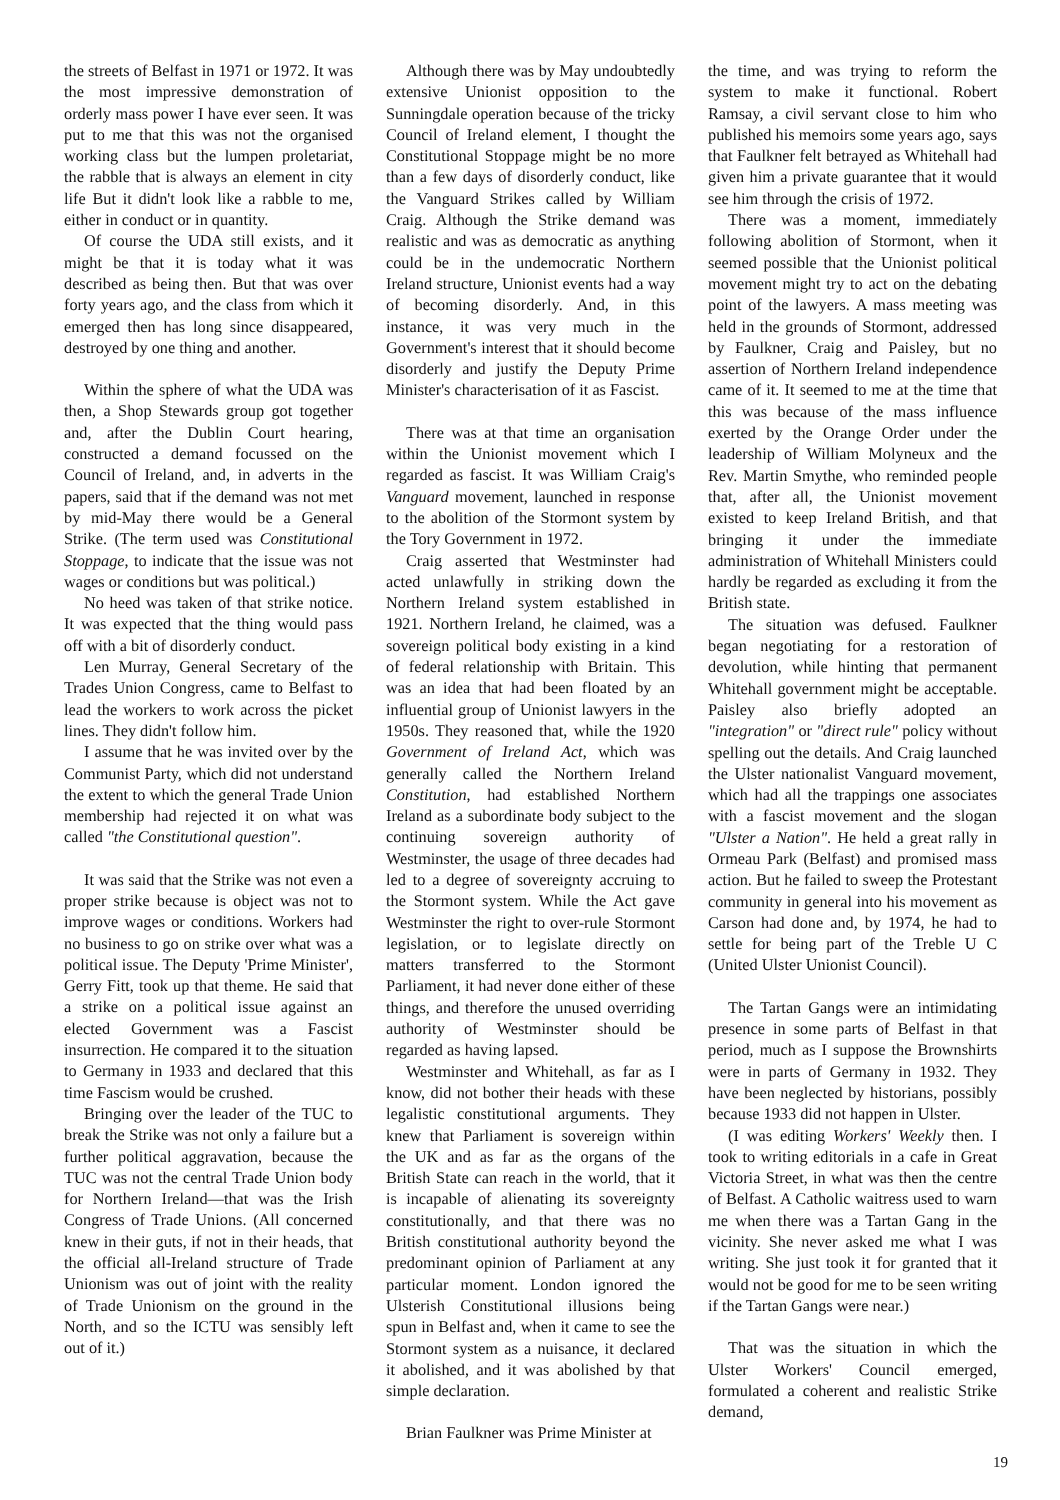the streets of Belfast in 1971 or 1972. It was the most impressive demonstration of orderly mass power I have ever seen. It was put to me that this was not the organised working class but the lumpen proletariat, the rabble that is always an element in city life But it didn't look like a rabble to me, either in conduct or in quantity.
Of course the UDA still exists, and it might be that it is today what it was described as being then. But that was over forty years ago, and the class from which it emerged then has long since disappeared, destroyed by one thing and another.
Within the sphere of what the UDA was then, a Shop Stewards group got together and, after the Dublin Court hearing, constructed a demand focussed on the Council of Ireland, and, in adverts in the papers, said that if the demand was not met by mid-May there would be a General Strike. (The term used was Constitutional Stoppage, to indicate that the issue was not wages or conditions but was political.)
No heed was taken of that strike notice. It was expected that the thing would pass off with a bit of disorderly conduct.
Len Murray, General Secretary of the Trades Union Congress, came to Belfast to lead the workers to work across the picket lines. They didn't follow him.
I assume that he was invited over by the Communist Party, which did not understand the extent to which the general Trade Union membership had rejected it on what was called "the Constitutional question".
It was said that the Strike was not even a proper strike because is object was not to improve wages or conditions. Workers had no business to go on strike over what was a political issue. The Deputy 'Prime Minister', Gerry Fitt, took up that theme. He said that a strike on a political issue against an elected Government was a Fascist insurrection. He compared it to the situation to Germany in 1933 and declared that this time Fascism would be crushed.
Bringing over the leader of the TUC to break the Strike was not only a failure but a further political aggravation, because the TUC was not the central Trade Union body for Northern Ireland—that was the Irish Congress of Trade Unions. (All concerned knew in their guts, if not in their heads, that the official all-Ireland structure of Trade Unionism was out of joint with the reality of Trade Unionism on the ground in the North, and so the ICTU was sensibly left out of it.)
Although there was by May undoubtedly extensive Unionist opposition to the Sunningdale operation because of the tricky Council of Ireland element, I thought the Constitutional Stoppage might be no more than a few days of disorderly conduct, like the Vanguard Strikes called by William Craig. Although the Strike demand was realistic and was as democratic as anything could be in the undemocratic Northern Ireland structure, Unionist events had a way of becoming disorderly. And, in this instance, it was very much in the Government's interest that it should become disorderly and justify the Deputy Prime Minister's characterisation of it as Fascist.
There was at that time an organisation within the Unionist movement which I regarded as fascist. It was William Craig's Vanguard movement, launched in response to the abolition of the Stormont system by the Tory Government in 1972.
Craig asserted that Westminster had acted unlawfully in striking down the Northern Ireland system established in 1921. Northern Ireland, he claimed, was a sovereign political body existing in a kind of federal relationship with Britain. This was an idea that had been floated by an influential group of Unionist lawyers in the 1950s. They reasoned that, while the 1920 Government of Ireland Act, which was generally called the Northern Ireland Constitution, had established Northern Ireland as a subordinate body subject to the continuing sovereign authority of Westminster, the usage of three decades had led to a degree of sovereignty accruing to the Stormont system. While the Act gave Westminster the right to over-rule Stormont legislation, or to legislate directly on matters transferred to the Stormont Parliament, it had never done either of these things, and therefore the unused overriding authority of Westminster should be regarded as having lapsed.
Westminster and Whitehall, as far as I know, did not bother their heads with these legalistic constitutional arguments. They knew that Parliament is sovereign within the UK and as far as the organs of the British State can reach in the world, that it is incapable of alienating its sovereignty constitutionally, and that there was no British constitutional authority beyond the predominant opinion of Parliament at any particular moment. London ignored the Ulsterish Constitutional illusions being spun in Belfast and, when it came to see the Stormont system as a nuisance, it declared it abolished, and it was abolished by that simple declaration.
Brian Faulkner was Prime Minister at
the time, and was trying to reform the system to make it functional. Robert Ramsay, a civil servant close to him who published his memoirs some years ago, says that Faulkner felt betrayed as Whitehall had given him a private guarantee that it would see him through the crisis of 1972.
There was a moment, immediately following abolition of Stormont, when it seemed possible that the Unionist political movement might try to act on the debating point of the lawyers. A mass meeting was held in the grounds of Stormont, addressed by Faulkner, Craig and Paisley, but no assertion of Northern Ireland independence came of it. It seemed to me at the time that this was because of the mass influence exerted by the Orange Order under the leadership of William Molyneux and the Rev. Martin Smythe, who reminded people that, after all, the Unionist movement existed to keep Ireland British, and that bringing it under the immediate administration of Whitehall Ministers could hardly be regarded as excluding it from the British state.
The situation was defused. Faulkner began negotiating for a restoration of devolution, while hinting that permanent Whitehall government might be acceptable. Paisley also briefly adopted an "integration" or "direct rule" policy without spelling out the details. And Craig launched the Ulster nationalist Vanguard movement, which had all the trappings one associates with a fascist movement and the slogan "Ulster a Nation". He held a great rally in Ormeau Park (Belfast) and promised mass action. But he failed to sweep the Protestant community in general into his movement as Carson had done and, by 1974, he had to settle for being part of the Treble U C (United Ulster Unionist Council).
The Tartan Gangs were an intimidating presence in some parts of Belfast in that period, much as I suppose the Brownshirts were in parts of Germany in 1932. They have been neglected by historians, possibly because 1933 did not happen in Ulster.
(I was editing Workers' Weekly then. I took to writing editorials in a cafe in Great Victoria Street, in what was then the centre of Belfast. A Catholic waitress used to warn me when there was a Tartan Gang in the vicinity. She never asked me what I was writing. She just took it for granted that it would not be good for me to be seen writing if the Tartan Gangs were near.)
That was the situation in which the Ulster Workers' Council emerged, formulated a coherent and realistic Strike demand,
19